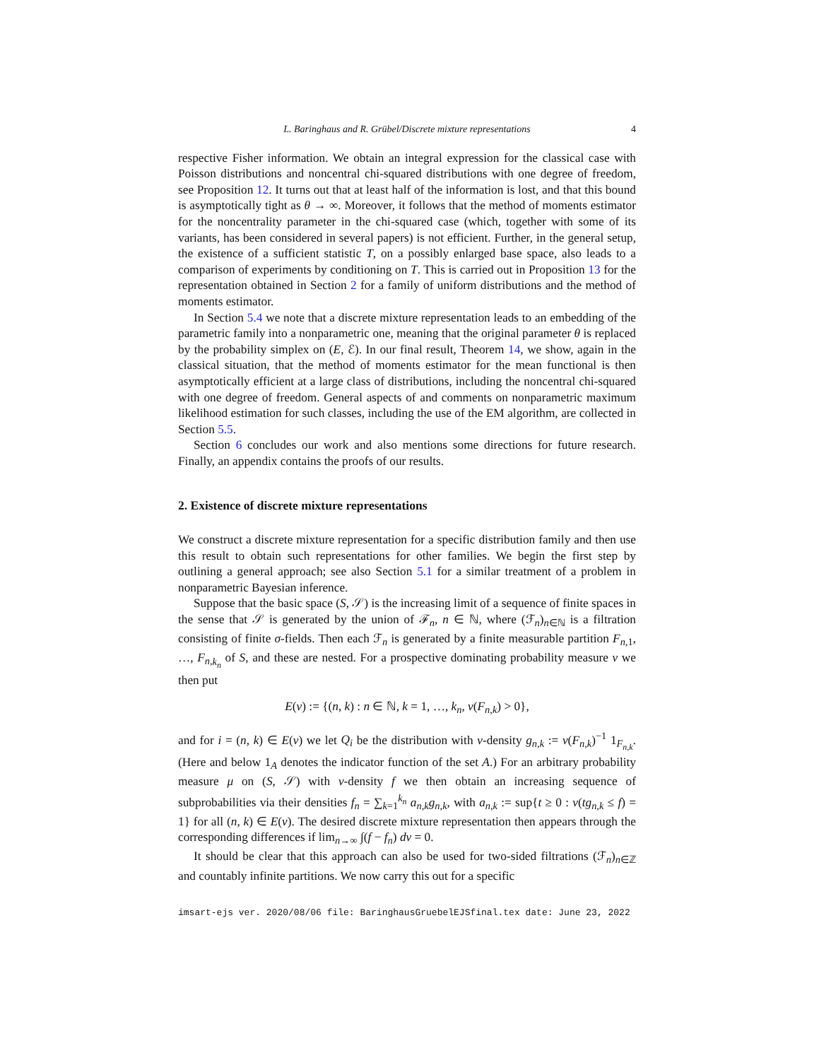L. Baringhaus and R. Grübel/Discrete mixture representations 4
respective Fisher information. We obtain an integral expression for the classical case with Poisson distributions and noncentral chi-squared distributions with one degree of freedom, see Proposition 12. It turns out that at least half of the information is lost, and that this bound is asymptotically tight as θ → ∞. Moreover, it follows that the method of moments estimator for the noncentrality parameter in the chi-squared case (which, together with some of its variants, has been considered in several papers) is not efficient. Further, in the general setup, the existence of a sufficient statistic T, on a possibly enlarged base space, also leads to a comparison of experiments by conditioning on T. This is carried out in Proposition 13 for the representation obtained in Section 2 for a family of uniform distributions and the method of moments estimator.
In Section 5.4 we note that a discrete mixture representation leads to an embedding of the parametric family into a nonparametric one, meaning that the original parameter θ is replaced by the probability simplex on (E, ℰ). In our final result, Theorem 14, we show, again in the classical situation, that the method of moments estimator for the mean functional is then asymptotically efficient at a large class of distributions, including the noncentral chi-squared with one degree of freedom. General aspects of and comments on nonparametric maximum likelihood estimation for such classes, including the use of the EM algorithm, are collected in Section 5.5.
Section 6 concludes our work and also mentions some directions for future research. Finally, an appendix contains the proofs of our results.
2. Existence of discrete mixture representations
We construct a discrete mixture representation for a specific distribution family and then use this result to obtain such representations for other families. We begin the first step by outlining a general approach; see also Section 5.1 for a similar treatment of a problem in nonparametric Bayesian inference.
Suppose that the basic space (S, 𝒮) is the increasing limit of a sequence of finite spaces in the sense that 𝒮 is generated by the union of ℱ<sub>n</sub>, n ∈ ℕ, where (ℱ<sub>n</sub>)<sub>n∈ℕ</sub> is a filtration consisting of finite σ-fields. Then each ℱ<sub>n</sub> is generated by a finite measurable partition F<sub>n,1</sub>, …, F<sub>n,k<sub>n</sub></sub> of S, and these are nested. For a prospective dominating probability measure ν we then put
E(ν) := {(n, k) : n ∈ ℕ, k = 1, …, k<sub>n</sub>, ν(F<sub>n,k</sub>) > 0},
and for i = (n, k) ∈ E(ν) we let Q<sub>i</sub> be the distribution with ν-density g<sub>n,k</sub> := ν(F<sub>n,k</sub>)<sup>−1</sup> 1<sub>F<sub>n,k</sub></sub>. (Here and below 1<sub>A</sub> denotes the indicator function of the set A.) For an arbitrary probability measure μ on (S, 𝒮) with ν-density f we then obtain an increasing sequence of subprobabilities via their densities f<sub>n</sub> = ∑<sub>k=1</sub><sup>k<sub>n</sub></sup> a<sub>n,k</sub>g<sub>n,k</sub>, with a<sub>n,k</sub> := sup{t ≥ 0 : ν(tg<sub>n,k</sub> ≤ f) = 1} for all (n, k) ∈ E(ν). The desired discrete mixture representation then appears through the corresponding differences if lim<sub>n→∞</sub> ∫(f − f<sub>n</sub>) dν = 0.
It should be clear that this approach can also be used for two-sided filtrations (ℱ<sub>n</sub>)<sub>n∈ℤ</sub> and countably infinite partitions. We now carry this out for a specific
imsart-ejs ver. 2020/08/06 file: BaringhausGruebelEJSfinal.tex date: June 23, 2022